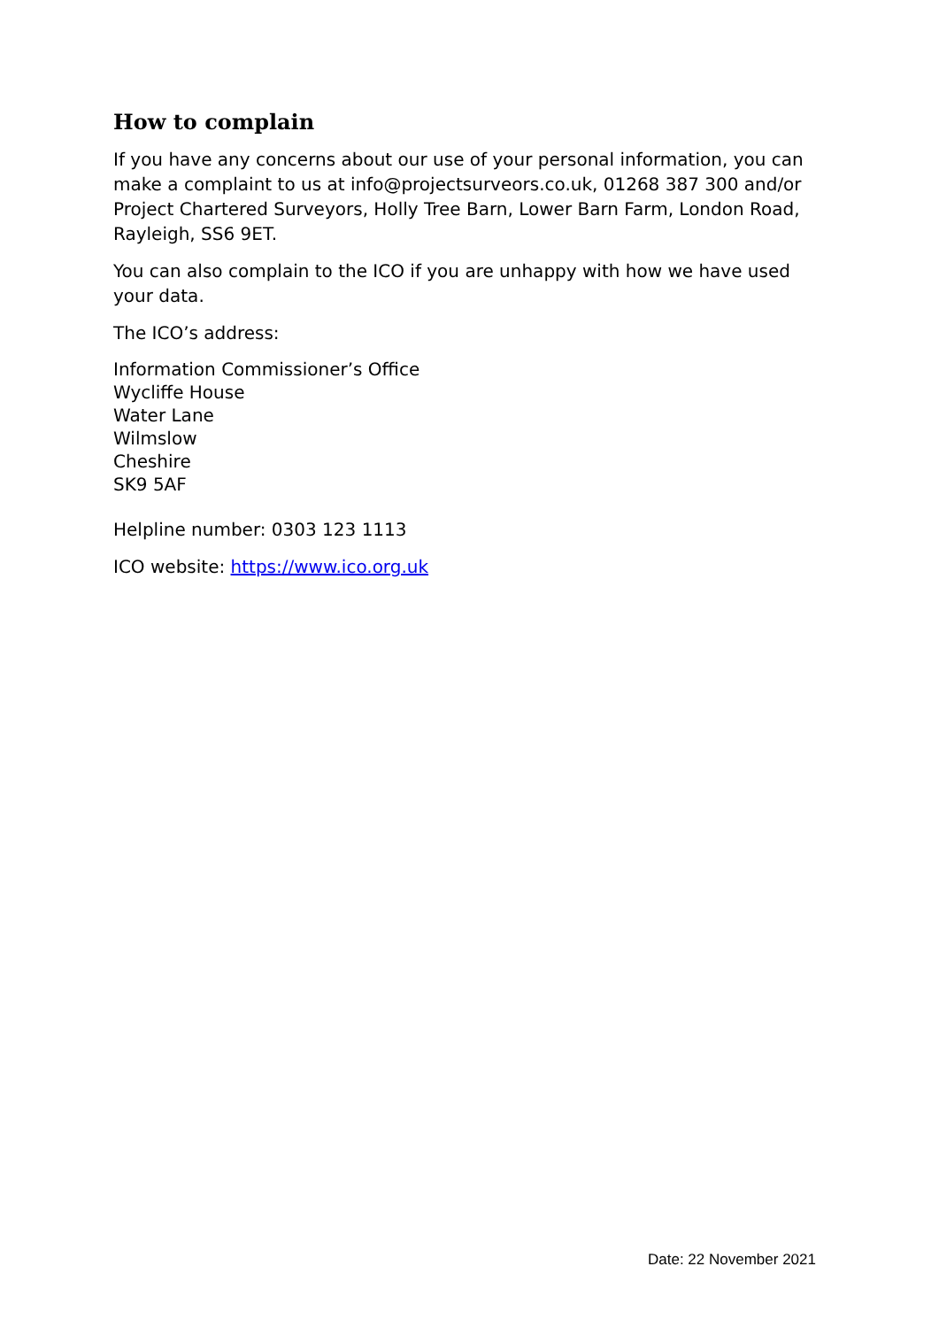How to complain
If you have any concerns about our use of your personal information, you can make a complaint to us at info@projectsurveors.co.uk, 01268 387 300 and/or Project Chartered Surveyors, Holly Tree Barn, Lower Barn Farm, London Road, Rayleigh, SS6 9ET.
You can also complain to the ICO if you are unhappy with how we have used your data.
The ICO’s address:
Information Commissioner’s Office
Wycliffe House
Water Lane
Wilmslow
Cheshire
SK9 5AF
Helpline number: 0303 123 1113
ICO website: https://www.ico.org.uk
Date: 22 November 2021